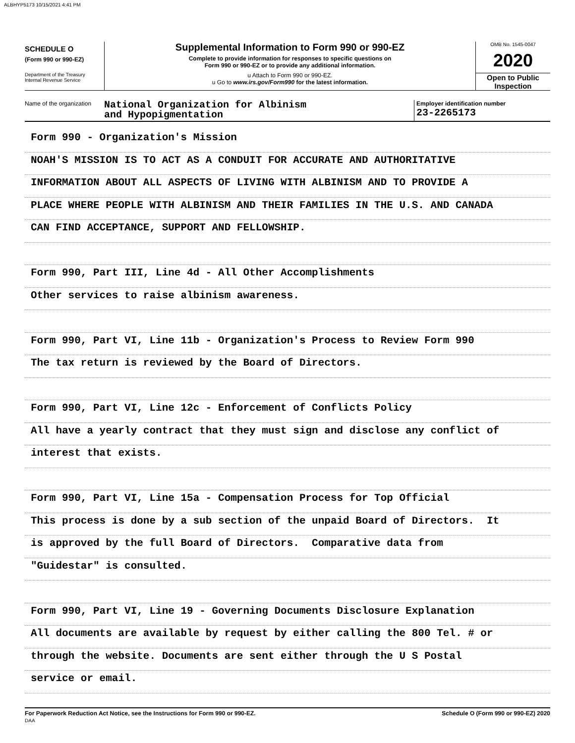ALBHYP5173 10/15/2021 4:41 PM
SCHEDULE O
(Form 990 or 990-EZ)
Department of the Treasury
Internal Revenue Service
Supplemental Information to Form 990 or 990-EZ
Complete to provide information for responses to specific questions on
Form 990 or 990-EZ or to provide any additional information.
u Attach to Form 990 or 990-EZ.
u Go to www.irs.gov/Form990 for the latest information.
OMB No. 1545-0047
2020
Open to Public
Inspection
Name of the organization
National Organization for Albinism
and Hypopigmentation
Employer identification number
23-2265173
Form 990 - Organization's Mission
NOAH'S MISSION IS TO ACT AS A CONDUIT FOR ACCURATE AND AUTHORITATIVE
INFORMATION ABOUT ALL ASPECTS OF LIVING WITH ALBINISM AND TO PROVIDE A
PLACE WHERE PEOPLE WITH ALBINISM AND THEIR FAMILIES IN THE U.S. AND CANADA
CAN FIND ACCEPTANCE, SUPPORT AND FELLOWSHIP.
Form 990, Part III, Line 4d - All Other Accomplishments
Other services to raise albinism awareness.
Form 990, Part VI, Line 11b - Organization's Process to Review Form 990
The tax return is reviewed by the Board of Directors.
Form 990, Part VI, Line 12c - Enforcement of Conflicts Policy
All have a yearly contract that they must sign and disclose any conflict of
interest that exists.
Form 990, Part VI, Line 15a - Compensation Process for Top Official
This process is done by a sub section of the unpaid Board of Directors. It
is approved by the full Board of Directors. Comparative data from
"Guidestar" is consulted.
Form 990, Part VI, Line 19 - Governing Documents Disclosure Explanation
All documents are available by request by either calling the 800 Tel. # or
through the website. Documents are sent either through the U S Postal
service or email.
For Paperwork Reduction Act Notice, see the Instructions for Form 990 or 990-EZ.
DAA
Schedule O (Form 990 or 990-EZ) 2020